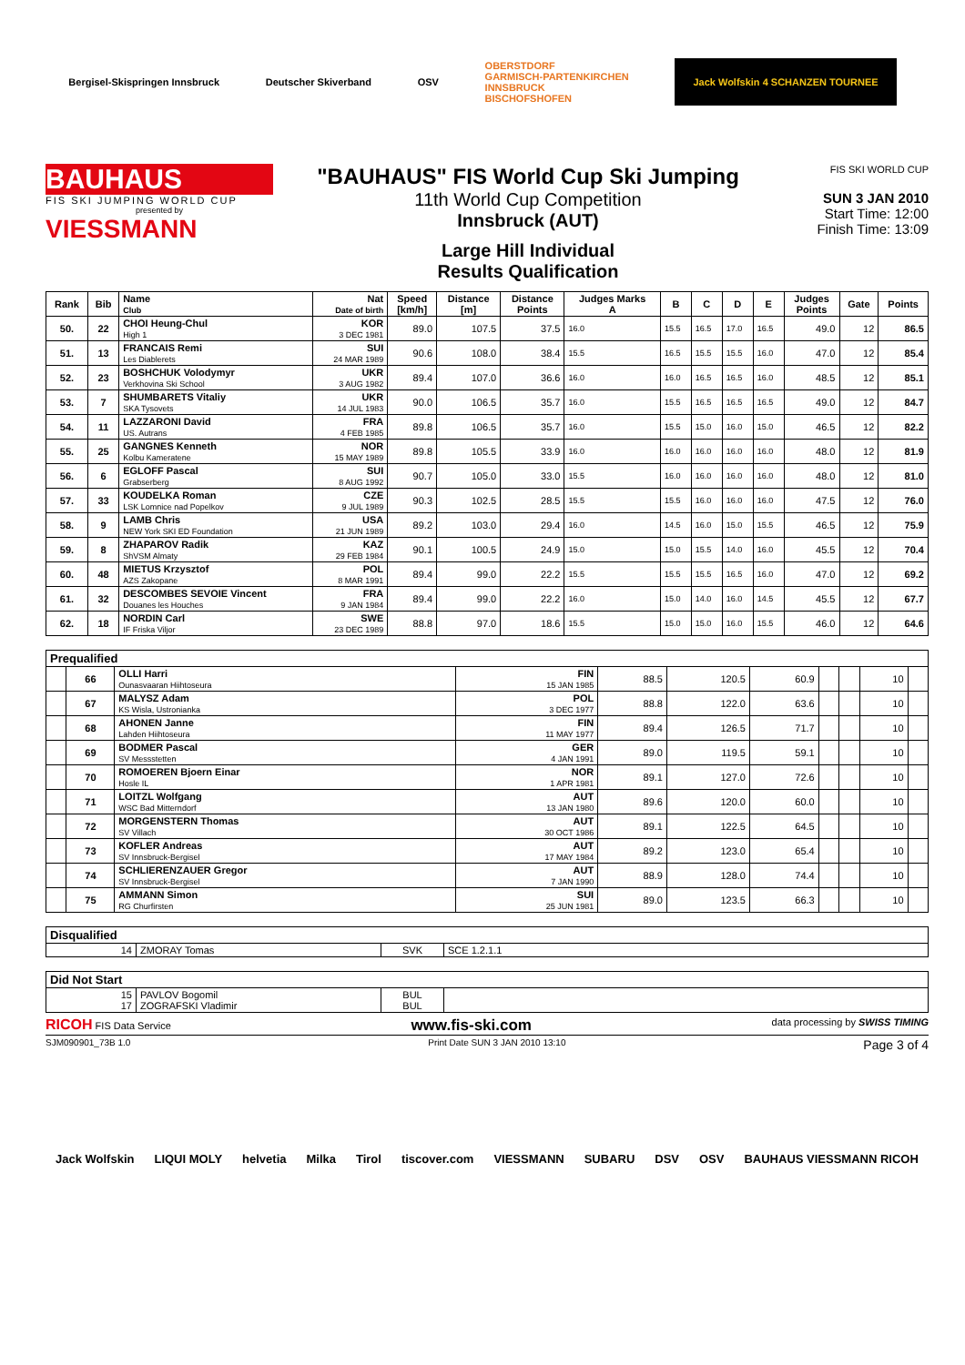Bergisel-Skispringen Innsbruck Deutscher Skiverband OSV OBERSTDORF
GARMISCH-PARTENKIRCHEN
INNSBRUCK
BISCHOFSHOFEN Jack Wolfskin 4 SCHANZEN TOURNEE
BAUHAUS
FIS SKI JUMPING WORLD CUP
presented by
VIESSMANN
"BAUHAUS" FIS World Cup Ski Jumping
11th World Cup Competition
Innsbruck (AUT)
Large Hill Individual
Results Qualification
FIS SKI WORLD CUP
SUN 3 JAN 2010
Start Time: 12:00
Finish Time: 13:09
| Rank | Bib | Name Club | Nat Date of birth | Speed [km/h] | Distance [m] | Distance Points | Judges Marks A | B | C | D | E | Judges Points | Gate | Points |
| --- | --- | --- | --- | --- | --- | --- | --- | --- | --- | --- | --- | --- | --- | --- |
| 50. | 22 | CHOI Heung-Chul High 1 | KOR 3 DEC 1981 | 89.0 | 107.5 | 37.5 | 16.0 | 15.5 | 16.5 | 17.0 | 16.5 | 49.0 | 12 | 86.5 |
| 51. | 13 | FRANCAIS Remi Les Diablerets | SUI 24 MAR 1989 | 90.6 | 108.0 | 38.4 | 15.5 | 16.5 | 15.5 | 15.5 | 16.0 | 47.0 | 12 | 85.4 |
| 52. | 23 | BOSHCHUK Volodymyr Verkhovina Ski School | UKR 3 AUG 1982 | 89.4 | 107.0 | 36.6 | 16.0 | 16.0 | 16.5 | 16.5 | 16.0 | 48.5 | 12 | 85.1 |
| 53. | 7 | SHUMBARETS Vitaliy SKA Tysovets | UKR 14 JUL 1983 | 90.0 | 106.5 | 35.7 | 16.0 | 15.5 | 16.5 | 16.5 | 16.5 | 49.0 | 12 | 84.7 |
| 54. | 11 | LAZZARONI David US. Autrans | FRA 4 FEB 1985 | 89.8 | 106.5 | 35.7 | 16.0 | 15.5 | 15.0 | 16.0 | 15.0 | 46.5 | 12 | 82.2 |
| 55. | 25 | GANGNES Kenneth Kolbu Kameratene | NOR 15 MAY 1989 | 89.8 | 105.5 | 33.9 | 16.0 | 16.0 | 16.0 | 16.0 | 16.0 | 48.0 | 12 | 81.9 |
| 56. | 6 | EGLOFF Pascal Grabserberg | SUI 8 AUG 1992 | 90.7 | 105.0 | 33.0 | 15.5 | 16.0 | 16.0 | 16.0 | 16.0 | 48.0 | 12 | 81.0 |
| 57. | 33 | KOUDELKA Roman LSK Lomnice nad Popelkov | CZE 9 JUL 1989 | 90.3 | 102.5 | 28.5 | 15.5 | 15.5 | 16.0 | 16.0 | 16.0 | 47.5 | 12 | 76.0 |
| 58. | 9 | LAMB Chris NEW York SKI ED Foundation | USA 21 JUN 1989 | 89.2 | 103.0 | 29.4 | 16.0 | 14.5 | 16.0 | 15.0 | 15.5 | 46.5 | 12 | 75.9 |
| 59. | 8 | ZHAPAROV Radik ShVSM Almaty | KAZ 29 FEB 1984 | 90.1 | 100.5 | 24.9 | 15.0 | 15.0 | 15.5 | 14.0 | 16.0 | 45.5 | 12 | 70.4 |
| 60. | 48 | MIETUS Krzysztof AZS Zakopane | POL 8 MAR 1991 | 89.4 | 99.0 | 22.2 | 15.5 | 15.5 | 15.5 | 16.5 | 16.0 | 47.0 | 12 | 69.2 |
| 61. | 32 | DESCOMBES SEVOIE Vincent Douanes les Houches | FRA 9 JAN 1984 | 89.4 | 99.0 | 22.2 | 16.0 | 15.0 | 14.0 | 16.0 | 14.5 | 45.5 | 12 | 67.7 |
| 62. | 18 | NORDIN Carl IF Friska Viljor | SWE 23 DEC 1989 | 88.8 | 97.0 | 18.6 | 15.5 | 15.0 | 15.0 | 16.0 | 15.5 | 46.0 | 12 | 64.6 |
| Prequalified | | | | | | | | | | |
| | 66 | OLLI Harri Ounasvaaran Hiihtoseura | FIN 15 JAN 1985 | 88.5 | 120.5 | 60.9 | | | 10 | |
| | 67 | MALYSZ Adam KS Wisla, Ustronianka | POL 3 DEC 1977 | 88.8 | 122.0 | 63.6 | | | 10 | |
| | 68 | AHONEN Janne Lahden Hiihtoseura | FIN 11 MAY 1977 | 89.4 | 126.5 | 71.7 | | | 10 | |
| | 69 | BODMER Pascal SV Messstetten | GER 4 JAN 1991 | 89.0 | 119.5 | 59.1 | | | 10 | |
| | 70 | ROMOEREN Bjoern Einar Hosle IL | NOR 1 APR 1981 | 89.1 | 127.0 | 72.6 | | | 10 | |
| | 71 | LOITZL Wolfgang WSC Bad Mitterndorf | AUT 13 JAN 1980 | 89.6 | 120.0 | 60.0 | | | 10 | |
| | 72 | MORGENSTERN Thomas SV Villach | AUT 30 OCT 1986 | 89.1 | 122.5 | 64.5 | | | 10 | |
| | 73 | KOFLER Andreas SV Innsbruck-Bergisel | AUT 17 MAY 1984 | 89.2 | 123.0 | 65.4 | | | 10 | |
| | 74 | SCHLIERENZAUER Gregor SV Innsbruck-Bergisel | AUT 7 JAN 1990 | 88.9 | 128.0 | 74.4 | | | 10 | |
| | 75 | AMMANN Simon RG Churfirsten | SUI 25 JUN 1981 | 89.0 | 123.5 | 66.3 | | | 10 | |
| Disqualified | | | |
| 14 | ZMORAY Tomas | SVK | SCE 1.2.1.1 |
| Did Not Start | | | |
| 15 17 | PAVLOV Bogomil ZOGRAFSKI Vladimir | BUL BUL | |
RICOH FIS Data Service www.fis-ski.com data processing by SWISS TIMING
SJM090901_73B 1.0 Print Date SUN 3 JAN 2010 13:10 Page 3 of 4
Jack Wolfskin LIQUI MOLY helvetia Milka Tirol tiscover.com VIESSMANN SUBARU DSV OSV BAUHAUS VIESSMANN RICOH